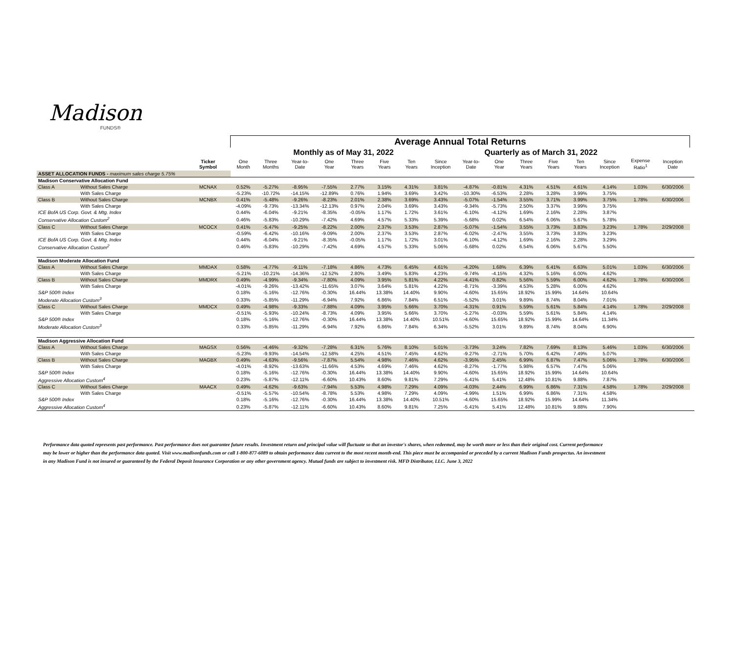Madison
FUNDS®
| | | | Average Annual Total Returns | | | | | | | | | | | | | | | | |
| --- | --- | --- | --- | --- | --- | --- | --- | --- | --- | --- | --- | --- | --- | --- | --- | --- | --- | --- | --- |
| | | | Monthly as of May 31, 2022 | | | | | | | | Quarterly as of March 31, 2022 | | | | | | | | |
| | | Ticker Symbol | One Month | Three Months | Year-to- Date | One Year | Three Years | Five Years | Ten Years | Since Inception | Year-to- Date | One Year | Three Years | Five Years | Ten Years | Since Inception | Expense Ratio<sup>1</sup> | Inception Date | |
| ASSET ALLOCATION FUNDS - maximum sales charge 5.75% | | | | | | | | | | | | | | | | | | | |
| Madison Conservative Allocation Fund | | | | | | | | | | | | | | | | | | | |
| Class A | Without Sales Charge | MCNAX | 0.52% | -5.27% | -8.95% | -7.55% | 2.77% | 3.15% | 4.31% | 3.81% | -4.87% | -0.81% | 4.31% | 4.51% | 4.61% | 4.14% | 1.03% | 6/30/2006 | |
| | With Sales Charge | | -5.23% | -10.72% | -14.15% | -12.89% | 0.76% | 1.94% | 3.69% | 3.42% | -10.30% | -6.53% | 2.28% | 3.28% | 3.99% | 3.75% | | | |
| Class B | Without Sales Charge | MCNBX | 0.41% | -5.48% | -9.26% | -8.23% | 2.01% | 2.38% | 3.69% | 3.43% | -5.07% | -1.54% | 3.55% | 3.71% | 3.99% | 3.75% | 1.78% | 6/30/2006 | |
| | With Sales Charge | | -4.09% | -9.73% | -13.34% | -12.13% | 0.97% | 2.04% | 3.69% | 3.43% | -9.34% | -5.73% | 2.50% | 3.37% | 3.99% | 3.75% | | | |
| ICE BofA US Corp. Govt. & Mtg. Index | | | 0.44% | -6.04% | -9.21% | -8.35% | -0.05% | 1.17% | 1.72% | 3.61% | -6.10% | -4.12% | 1.69% | 2.16% | 2.28% | 3.87% | | | |
| Conservative Allocation Custom<sup>2</sup> | | | 0.46% | -5.83% | -10.29% | -7.42% | 4.69% | 4.57% | 5.33% | 5.39% | -5.68% | 0.02% | 6.54% | 6.06% | 5.67% | 5.78% | | | |
| Class C | Without Sales Charge | MCOCX | 0.41% | -5.47% | -9.25% | -8.22% | 2.00% | 2.37% | 3.53% | 2.87% | -5.07% | -1.54% | 3.55% | 3.73% | 3.83% | 3.23% | 1.78% | 2/29/2008 | |
| | With Sales Charge | | -0.59% | -6.42% | -10.16% | -9.09% | 2.00% | 2.37% | 3.53% | 2.87% | -6.02% | -2.47% | 3.55% | 3.73% | 3.83% | 3.23% | | | |
| ICE BofA US Corp. Govt. & Mtg. Index | | | 0.44% | -6.04% | -9.21% | -8.35% | -0.05% | 1.17% | 1.72% | 3.01% | -6.10% | -4.12% | 1.69% | 2.16% | 2.28% | 3.29% | | | |
| Conservative Allocation Custom<sup>2</sup> | | | 0.46% | -5.83% | -10.29% | -7.42% | 4.69% | 4.57% | 5.33% | 5.06% | -5.68% | 0.02% | 6.54% | 6.06% | 5.67% | 5.50% | | | |
| Madison Moderate Allocation Fund | | | | | | | | | | | | | | | | | | | |
| Class A | Without Sales Charge | MMDAX | 0.58% | -4.77% | -9.11% | -7.18% | 4.86% | 4.73% | 6.45% | 4.61% | -4.20% | 1.68% | 6.39% | 6.41% | 6.63% | 5.01% | 1.03% | 6/30/2006 | |
| | With Sales Charge | | -5.21% | -10.21% | -14.36% | -12.52% | 2.80% | 3.49% | 5.83% | 4.23% | -9.74% | -4.15% | 4.32% | 5.16% | 6.00% | 4.62% | | | |
| Class B | Without Sales Charge | MMDRX | 0.49% | -4.99% | -9.34% | -7.80% | 4.09% | 3.95% | 5.81% | 4.22% | -4.41% | 0.82% | 5.56% | 5.59% | 6.00% | 4.62% | 1.78% | 6/30/2006 | |
| | With Sales Charge | | -4.01% | -9.26% | -13.42% | -11.65% | 3.07% | 3.64% | 5.81% | 4.22% | -8.71% | -3.39% | 4.53% | 5.28% | 6.00% | 4.62% | | | |
| S&P 500® Index | | | 0.18% | -5.16% | -12.76% | -0.30% | 16.44% | 13.38% | 14.40% | 9.90% | -4.60% | 15.65% | 18.92% | 15.99% | 14.64% | 10.64% | | | |
| Moderate Allocation Custom<sup>3</sup> | | | 0.33% | -5.85% | -11.29% | -6.94% | 7.92% | 6.86% | 7.84% | 6.51% | -5.52% | 3.01% | 9.89% | 8.74% | 8.04% | 7.01% | | | |
| Class C | Without Sales Charge | MMDCX | 0.49% | -4.98% | -9.33% | -7.88% | 4.09% | 3.95% | 5.66% | 3.70% | -4.31% | 0.91% | 5.59% | 5.61% | 5.84% | 4.14% | 1.78% | 2/29/2008 | |
| | With Sales Charge | | -0.51% | -5.93% | -10.24% | -8.73% | 4.09% | 3.95% | 5.66% | 3.70% | -5.27% | -0.03% | 5.59% | 5.61% | 5.84% | 4.14% | | | |
| S&P 500® Index | | | 0.18% | -5.16% | -12.76% | -0.30% | 16.44% | 13.38% | 14.40% | 10.51% | -4.60% | 15.65% | 18.92% | 15.99% | 14.64% | 11.34% | | | |
| Moderate Allocation Custom<sup>3</sup> | | | 0.33% | -5.85% | -11.29% | -6.94% | 7.92% | 6.86% | 7.84% | 6.34% | -5.52% | 3.01% | 9.89% | 8.74% | 8.04% | 6.90% | | | |
| Madison Aggressive Allocation Fund | | | | | | | | | | | | | | | | | | | |
| Class A | Without Sales Charge | MAGSX | 0.56% | -4.46% | -9.32% | -7.28% | 6.31% | 5.76% | 8.10% | 5.01% | -3.73% | 3.24% | 7.82% | 7.69% | 8.13% | 5.46% | 1.03% | 6/30/2006 | |
| | With Sales Charge | | -5.23% | -9.93% | -14.54% | -12.58% | 4.25% | 4.51% | 7.45% | 4.62% | -9.27% | -2.71% | 5.70% | 6.42% | 7.49% | 5.07% | | | |
| Class B | Without Sales Charge | MAGBX | 0.49% | -4.63% | -9.56% | -7.87% | 5.54% | 4.98% | 7.46% | 4.62% | -3.95% | 2.45% | 6.99% | 6.87% | 7.47% | 5.06% | 1.78% | 6/30/2006 | |
| | With Sales Charge | | -4.01% | -8.92% | -13.63% | -11.66% | 4.53% | 4.69% | 7.46% | 4.62% | -8.27% | -1.77% | 5.98% | 6.57% | 7.47% | 5.06% | | | |
| S&P 500® Index | | | 0.18% | -5.16% | -12.76% | -0.30% | 16.44% | 13.38% | 14.40% | 9.90% | -4.60% | 15.65% | 18.92% | 15.99% | 14.64% | 10.64% | | | |
| Aggressive Allocation Custom<sup>4</sup> | | | 0.23% | -5.87% | -12.11% | -6.60% | 10.43% | 8.60% | 9.81% | 7.29% | -5.41% | 5.41% | 12.48% | 10.81% | 9.88% | 7.87% | | | |
| Class C | Without Sales Charge | MAACX | 0.49% | -4.62% | -9.63% | -7.94% | 5.53% | 4.98% | 7.29% | 4.09% | -4.03% | 2.44% | 6.99% | 6.86% | 7.31% | 4.58% | 1.78% | 2/29/2008 | |
| | With Sales Charge | | -0.51% | -5.57% | -10.54% | -8.78% | 5.53% | 4.98% | 7.29% | 4.09% | -4.99% | 1.51% | 6.99% | 6.86% | 7.31% | 4.58% | | | |
| S&P 500® Index | | | 0.18% | -5.16% | -12.76% | -0.30% | 16.44% | 13.38% | 14.40% | 10.51% | -4.60% | 15.65% | 18.92% | 15.99% | 14.64% | 11.34% | | | |
| Aggressive Allocation Custom<sup>4</sup> | | | 0.23% | -5.87% | -12.11% | -6.60% | 10.43% | 8.60% | 9.81% | 7.25% | -5.41% | 5.41% | 12.48% | 10.81% | 9.88% | 7.90% | | | |
Performance data quoted represents past performance. Past performance does not guarantee future results. Investment return and principal value will fluctuate so that an investor's shares, when redeemed, may be worth more or less than their original cost. Current performance may be lower or higher than the performance data quoted. Visit www.madisonfunds.com or call 1-800-877-6089 to obtain performance data current to the most recent month-end. This piece must be accompanied or preceded by a current Madison Funds prospectus. An investment in any Madison Fund is not insured or guaranteed by the Federal Deposit Insurance Corporation or any other government agency. Mutual funds are subject to investment risk. MFD Distributor, LLC. June 3, 2022